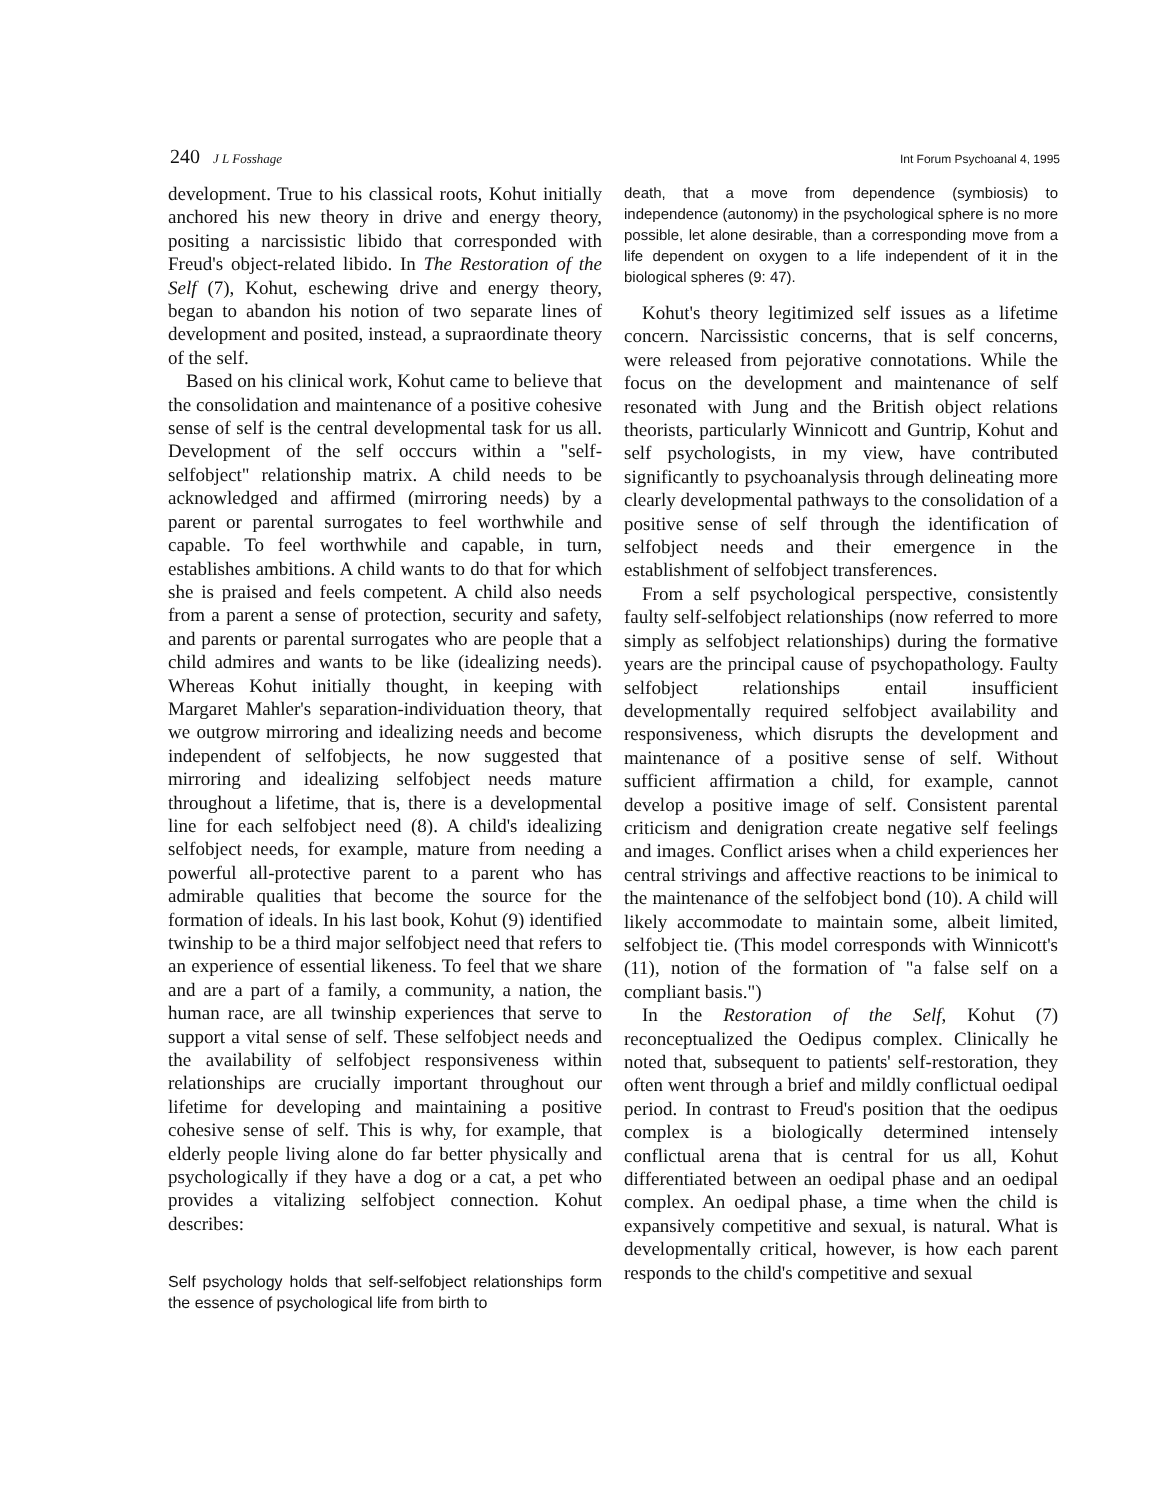240 J L Fosshage Int Forum Psychoanal 4, 1995
development. True to his classical roots, Kohut initially anchored his new theory in drive and energy theory, positing a narcissistic libido that corresponded with Freud's object-related libido. In The Restoration of the Self (7), Kohut, eschewing drive and energy theory, began to abandon his notion of two separate lines of development and posited, instead, a supraordinate theory of the self.
Based on his clinical work, Kohut came to believe that the consolidation and maintenance of a positive cohesive sense of self is the central developmental task for us all. Development of the self occcurs within a "self-selfobject" relationship matrix. A child needs to be acknowledged and affirmed (mirroring needs) by a parent or parental surrogates to feel worthwhile and capable. To feel worthwhile and capable, in turn, establishes ambitions. A child wants to do that for which she is praised and feels competent. A child also needs from a parent a sense of protection, security and safety, and parents or parental surrogates who are people that a child admires and wants to be like (idealizing needs). Whereas Kohut initially thought, in keeping with Margaret Mahler's separation-individuation theory, that we outgrow mirroring and idealizing needs and become independent of selfobjects, he now suggested that mirroring and idealizing selfobject needs mature throughout a lifetime, that is, there is a developmental line for each selfobject need (8). A child's idealizing selfobject needs, for example, mature from needing a powerful all-protective parent to a parent who has admirable qualities that become the source for the formation of ideals. In his last book, Kohut (9) identified twinship to be a third major selfobject need that refers to an experience of essential likeness. To feel that we share and are a part of a family, a community, a nation, the human race, are all twinship experiences that serve to support a vital sense of self. These selfobject needs and the availability of selfobject responsiveness within relationships are crucially important throughout our lifetime for developing and maintaining a positive cohesive sense of self. This is why, for example, that elderly people living alone do far better physically and psychologically if they have a dog or a cat, a pet who provides a vitalizing selfobject connection. Kohut describes:
Self psychology holds that self-selfobject relationships form the essence of psychological life from birth to
death, that a move from dependence (symbiosis) to independence (autonomy) in the psychological sphere is no more possible, let alone desirable, than a corresponding move from a life dependent on oxygen to a life independent of it in the biological spheres (9: 47).
Kohut's theory legitimized self issues as a lifetime concern. Narcissistic concerns, that is self concerns, were released from pejorative connotations. While the focus on the development and maintenance of self resonated with Jung and the British object relations theorists, particularly Winnicott and Guntrip, Kohut and self psychologists, in my view, have contributed significantly to psychoanalysis through delineating more clearly developmental pathways to the consolidation of a positive sense of self through the identification of selfobject needs and their emergence in the establishment of selfobject transferences.
From a self psychological perspective, consistently faulty self-selfobject relationships (now referred to more simply as selfobject relationships) during the formative years are the principal cause of psychopathology. Faulty selfobject relationships entail insufficient developmentally required selfobject availability and responsiveness, which disrupts the development and maintenance of a positive sense of self. Without sufficient affirmation a child, for example, cannot develop a positive image of self. Consistent parental criticism and denigration create negative self feelings and images. Conflict arises when a child experiences her central strivings and affective reactions to be inimical to the maintenance of the selfobject bond (10). A child will likely accommodate to maintain some, albeit limited, selfobject tie. (This model corresponds with Winnicott's (11), notion of the formation of "a false self on a compliant basis.")
In the Restoration of the Self, Kohut (7) reconceptualized the Oedipus complex. Clinically he noted that, subsequent to patients' self-restoration, they often went through a brief and mildly conflictual oedipal period. In contrast to Freud's position that the oedipus complex is a biologically determined intensely conflictual arena that is central for us all, Kohut differentiated between an oedipal phase and an oedipal complex. An oedipal phase, a time when the child is expansively competitive and sexual, is natural. What is developmentally critical, however, is how each parent responds to the child's competitive and sexual